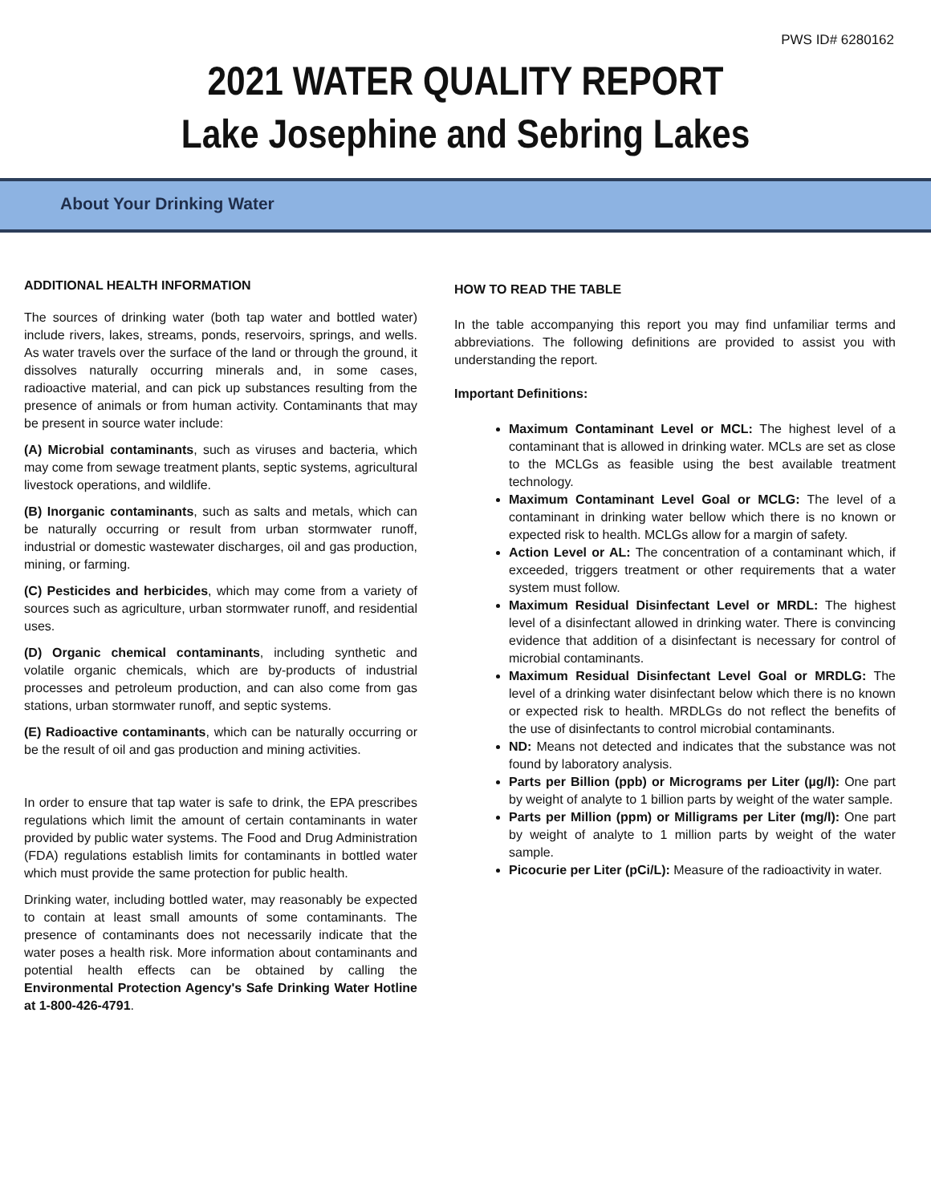PWS ID# 6280162
2021 WATER QUALITY REPORT
Lake Josephine and Sebring Lakes
About Your Drinking Water
ADDITIONAL HEALTH INFORMATION
The sources of drinking water (both tap water and bottled water) include rivers, lakes, streams, ponds, reservoirs, springs, and wells. As water travels over the surface of the land or through the ground, it dissolves naturally occurring minerals and, in some cases, radioactive material, and can pick up substances resulting from the presence of animals or from human activity. Contaminants that may be present in source water include:
(A) Microbial contaminants, such as viruses and bacteria, which may come from sewage treatment plants, septic systems, agricultural livestock operations, and wildlife.
(B) Inorganic contaminants, such as salts and metals, which can be naturally occurring or result from urban stormwater runoff, industrial or domestic wastewater discharges, oil and gas production, mining, or farming.
(C) Pesticides and herbicides, which may come from a variety of sources such as agriculture, urban stormwater runoff, and residential uses.
(D) Organic chemical contaminants, including synthetic and volatile organic chemicals, which are by-products of industrial processes and petroleum production, and can also come from gas stations, urban stormwater runoff, and septic systems.
(E) Radioactive contaminants, which can be naturally occurring or be the result of oil and gas production and mining activities.
In order to ensure that tap water is safe to drink, the EPA prescribes regulations which limit the amount of certain contaminants in water provided by public water systems. The Food and Drug Administration (FDA) regulations establish limits for contaminants in bottled water which must provide the same protection for public health.
Drinking water, including bottled water, may reasonably be expected to contain at least small amounts of some contaminants. The presence of contaminants does not necessarily indicate that the water poses a health risk. More information about contaminants and potential health effects can be obtained by calling the Environmental Protection Agency's Safe Drinking Water Hotline at 1-800-426-4791.
HOW TO READ THE TABLE
In the table accompanying this report you may find unfamiliar terms and abbreviations. The following definitions are provided to assist you with understanding the report.
Important Definitions:
Maximum Contaminant Level or MCL: The highest level of a contaminant that is allowed in drinking water. MCLs are set as close to the MCLGs as feasible using the best available treatment technology.
Maximum Contaminant Level Goal or MCLG: The level of a contaminant in drinking water bellow which there is no known or expected risk to health. MCLGs allow for a margin of safety.
Action Level or AL: The concentration of a contaminant which, if exceeded, triggers treatment or other requirements that a water system must follow.
Maximum Residual Disinfectant Level or MRDL: The highest level of a disinfectant allowed in drinking water. There is convincing evidence that addition of a disinfectant is necessary for control of microbial contaminants.
Maximum Residual Disinfectant Level Goal or MRDLG: The level of a drinking water disinfectant below which there is no known or expected risk to health. MRDLGs do not reflect the benefits of the use of disinfectants to control microbial contaminants.
ND: Means not detected and indicates that the substance was not found by laboratory analysis.
Parts per Billion (ppb) or Micrograms per Liter (µg/l): One part by weight of analyte to 1 billion parts by weight of the water sample.
Parts per Million (ppm) or Milligrams per Liter (mg/l): One part by weight of analyte to 1 million parts by weight of the water sample.
Picocurie per Liter (pCi/L): Measure of the radioactivity in water.